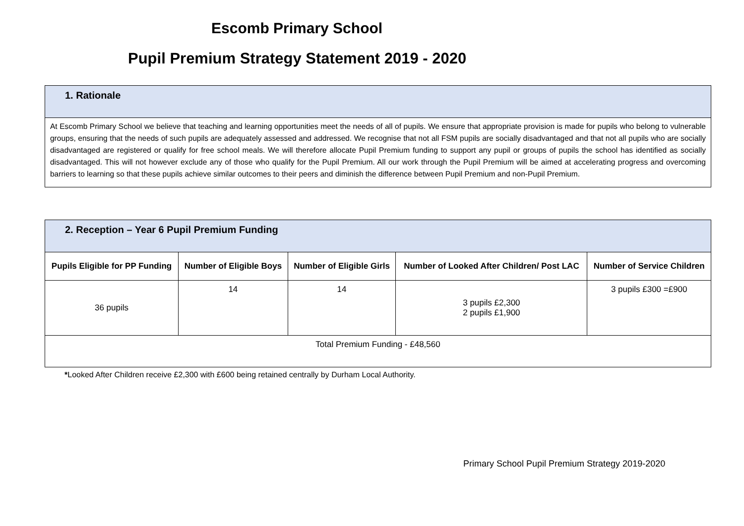Escomb Primary School
Pupil Premium Strategy Statement 2019 - 2020
| 1. Rationale |
| At Escomb Primary School we believe that teaching and learning opportunities meet the needs of all of pupils. We ensure that appropriate provision is made for pupils who belong to vulnerable groups, ensuring that the needs of such pupils are adequately assessed and addressed. We recognise that not all FSM pupils are socially disadvantaged and that not all pupils who are socially disadvantaged are registered or qualify for free school meals. We will therefore allocate Pupil Premium funding to support any pupil or groups of pupils the school has identified as socially disadvantaged. This will not however exclude any of those who qualify for the Pupil Premium. All our work through the Pupil Premium will be aimed at accelerating progress and overcoming barriers to learning so that these pupils achieve similar outcomes to their peers and diminish the difference between Pupil Premium and non-Pupil Premium. |
| 2. Reception – Year 6 Pupil Premium Funding | | | | |
| Pupils Eligible for PP Funding | Number of Eligible Boys | Number of Eligible Girls | Number of Looked After Children/ Post LAC | Number of Service Children |
| 36 pupils | 14 | 14 | 3 pupils £2,300 2 pupils £1,900 | 3 pupils £300 =£900 |
| Total Premium Funding - £48,560 | | | | |
*Looked After Children receive £2,300 with £600 being retained centrally by Durham Local Authority.
Primary School Pupil Premium Strategy 2019-2020